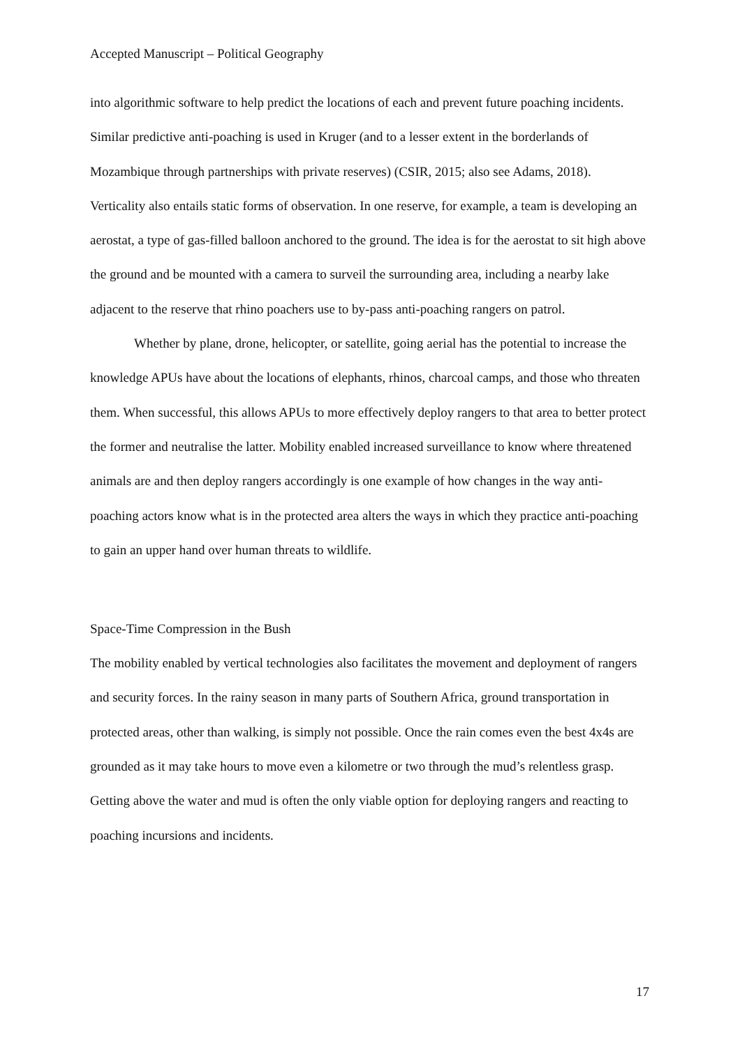Accepted Manuscript – Political Geography
into algorithmic software to help predict the locations of each and prevent future poaching incidents. Similar predictive anti-poaching is used in Kruger (and to a lesser extent in the borderlands of Mozambique through partnerships with private reserves) (CSIR, 2015; also see Adams, 2018). Verticality also entails static forms of observation. In one reserve, for example, a team is developing an aerostat, a type of gas-filled balloon anchored to the ground. The idea is for the aerostat to sit high above the ground and be mounted with a camera to surveil the surrounding area, including a nearby lake adjacent to the reserve that rhino poachers use to by-pass anti-poaching rangers on patrol.
Whether by plane, drone, helicopter, or satellite, going aerial has the potential to increase the knowledge APUs have about the locations of elephants, rhinos, charcoal camps, and those who threaten them. When successful, this allows APUs to more effectively deploy rangers to that area to better protect the former and neutralise the latter. Mobility enabled increased surveillance to know where threatened animals are and then deploy rangers accordingly is one example of how changes in the way anti-poaching actors know what is in the protected area alters the ways in which they practice anti-poaching to gain an upper hand over human threats to wildlife.
Space-Time Compression in the Bush
The mobility enabled by vertical technologies also facilitates the movement and deployment of rangers and security forces. In the rainy season in many parts of Southern Africa, ground transportation in protected areas, other than walking, is simply not possible. Once the rain comes even the best 4x4s are grounded as it may take hours to move even a kilometre or two through the mud’s relentless grasp. Getting above the water and mud is often the only viable option for deploying rangers and reacting to poaching incursions and incidents.
17